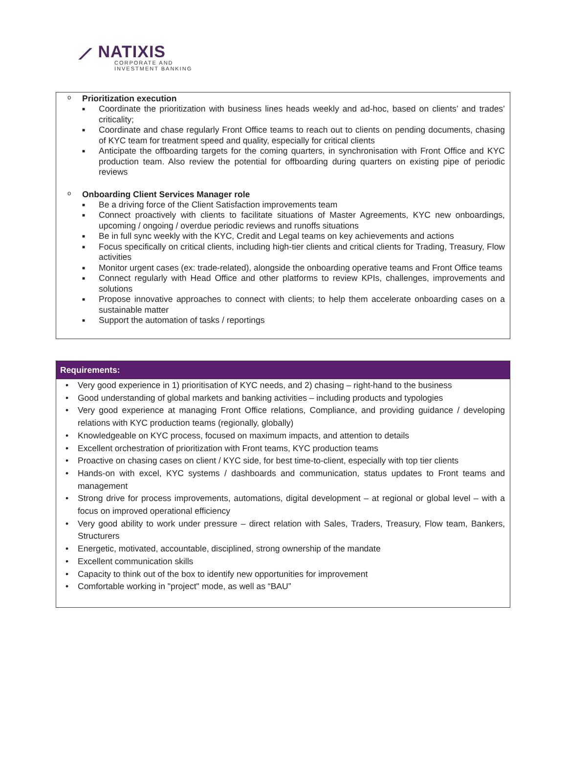⟋ NATIXIS
CORPORATE AND
INVESTMENT BANKING
o
Prioritization execution
■ Coordinate the prioritization with business lines heads weekly and ad-hoc, based on clients’ and trades’ criticality;
■ Coordinate and chase regularly Front Office teams to reach out to clients on pending documents, chasing of KYC team for treatment speed and quality, especially for critical clients
■ Anticipate the offboarding targets for the coming quarters, in synchronisation with Front Office and KYC production team. Also review the potential for offboarding during quarters on existing pipe of periodic reviews
o
Onboarding Client Services Manager role
■ Be a driving force of the Client Satisfaction improvements team
■ Connect proactively with clients to facilitate situations of Master Agreements, KYC new onboardings, upcoming / ongoing / overdue periodic reviews and runoffs situations
■ Be in full sync weekly with the KYC, Credit and Legal teams on key achievements and actions
■ Focus specifically on critical clients, including high-tier clients and critical clients for Trading, Treasury, Flow activities
■ Monitor urgent cases (ex: trade-related), alongside the onboarding operative teams and Front Office teams
■ Connect regularly with Head Office and other platforms to review KPIs, challenges, improvements and solutions
■ Propose innovative approaches to connect with clients; to help them accelerate onboarding cases on a sustainable matter
■ Support the automation of tasks / reportings
Requirements:
• Very good experience in 1) prioritisation of KYC needs, and 2) chasing – right-hand to the business
• Good understanding of global markets and banking activities – including products and typologies
• Very good experience at managing Front Office relations, Compliance, and providing guidance / developing relations with KYC production teams (regionally, globally)
• Knowledgeable on KYC process, focused on maximum impacts, and attention to details
• Excellent orchestration of prioritization with Front teams, KYC production teams
• Proactive on chasing cases on client / KYC side, for best time-to-client, especially with top tier clients
• Hands-on with excel, KYC systems / dashboards and communication, status updates to Front teams and management
• Strong drive for process improvements, automations, digital development – at regional or global level – with a focus on improved operational efficiency
• Very good ability to work under pressure – direct relation with Sales, Traders, Treasury, Flow team, Bankers, Structurers
• Energetic, motivated, accountable, disciplined, strong ownership of the mandate
• Excellent communication skills
• Capacity to think out of the box to identify new opportunities for improvement
• Comfortable working in "project" mode, as well as “BAU”